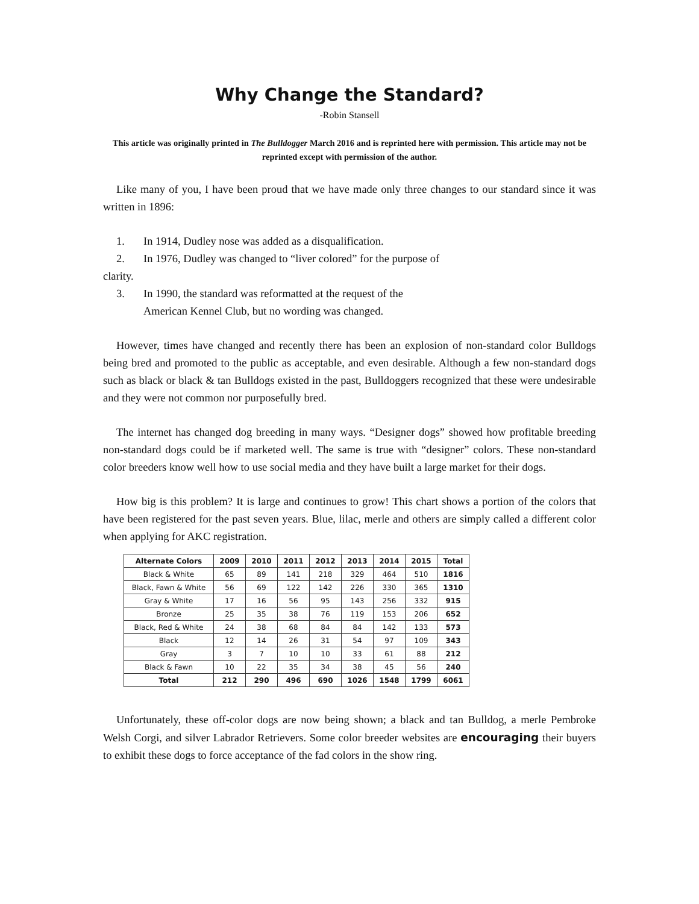Why Change the Standard?
-Robin Stansell
This article was originally printed in The Bulldogger March 2016 and is reprinted here with permission. This article may not be reprinted except with permission of the author.
Like many of you, I have been proud that we have made only three changes to our standard since it was written in 1896:
1. In 1914, Dudley nose was added as a disqualification.
2. In 1976, Dudley was changed to “liver colored” for the purpose of
clarity.
3. In 1990, the standard was reformatted at the request of the
American Kennel Club, but no wording was changed.
However, times have changed and recently there has been an explosion of non-standard color Bulldogs being bred and promoted to the public as acceptable, and even desirable. Although a few non-standard dogs such as black or black & tan Bulldogs existed in the past, Bulldoggers recognized that these were undesirable and they were not common nor purposefully bred.
The internet has changed dog breeding in many ways. “Designer dogs” showed how profitable breeding non-standard dogs could be if marketed well. The same is true with “designer” colors. These non-standard color breeders know well how to use social media and they have built a large market for their dogs.
How big is this problem? It is large and continues to grow! This chart shows a portion of the colors that have been registered for the past seven years. Blue, lilac, merle and others are simply called a different color when applying for AKC registration.
| Alternate Colors | 2009 | 2010 | 2011 | 2012 | 2013 | 2014 | 2015 | Total |
| --- | --- | --- | --- | --- | --- | --- | --- | --- |
| Black & White | 65 | 89 | 141 | 218 | 329 | 464 | 510 | 1816 |
| Black, Fawn & White | 56 | 69 | 122 | 142 | 226 | 330 | 365 | 1310 |
| Gray & White | 17 | 16 | 56 | 95 | 143 | 256 | 332 | 915 |
| Bronze | 25 | 35 | 38 | 76 | 119 | 153 | 206 | 652 |
| Black, Red & White | 24 | 38 | 68 | 84 | 84 | 142 | 133 | 573 |
| Black | 12 | 14 | 26 | 31 | 54 | 97 | 109 | 343 |
| Gray | 3 | 7 | 10 | 10 | 33 | 61 | 88 | 212 |
| Black & Fawn | 10 | 22 | 35 | 34 | 38 | 45 | 56 | 240 |
| Total | 212 | 290 | 496 | 690 | 1026 | 1548 | 1799 | 6061 |
Unfortunately, these off-color dogs are now being shown; a black and tan Bulldog, a merle Pembroke Welsh Corgi, and silver Labrador Retrievers. Some color breeder websites are encouraging their buyers to exhibit these dogs to force acceptance of the fad colors in the show ring.